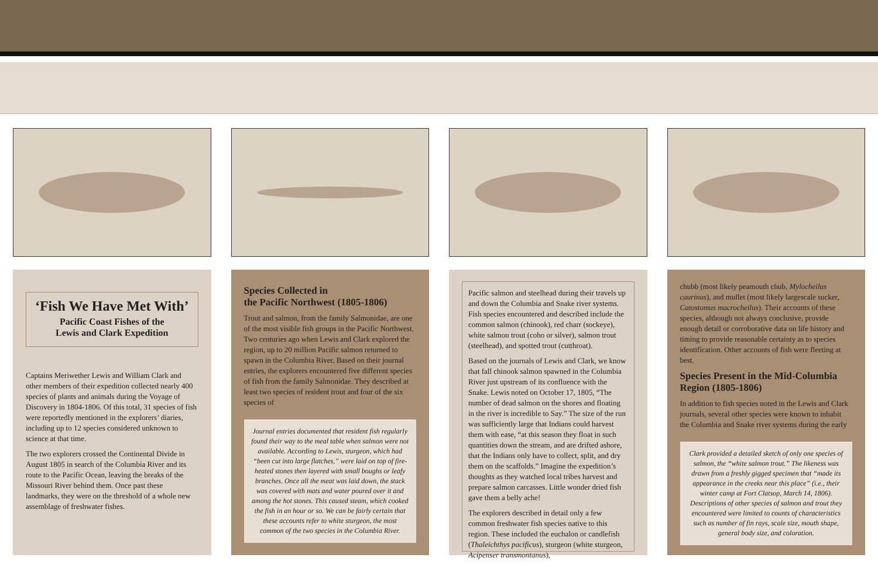‘Fish We Have Met With’
Pacific Coast Fishes of the
Lewis and Clark Expedition
Captains Meriwether Lewis and William Clark and other members of their expedition collected nearly 400 species of plants and animals during the Voyage of Discovery in 1804-1806. Of this total, 31 species of fish were reportedly mentioned in the explorers’ diaries, including up to 12 species considered unknown to science at that time.
The two explorers crossed the Continental Divide in August 1805 in search of the Columbia River and its route to the Pacific Ocean, leaving the breaks of the Missouri River behind them. Once past these landmarks, they were on the threshold of a whole new assemblage of freshwater fishes.
Species Collected in
the Pacific Northwest (1805-1806)
Trout and salmon, from the family Salmonidae, are one of the most visible fish groups in the Pacific Northwest. Two centuries ago when Lewis and Clark explored the region, up to 20 million Pacific salmon returned to spawn in the Columbia River. Based on their journal entries, the explorers encountered five different species of fish from the family Salmonidae. They described at least two species of resident trout and four of the six species of
Journal entries documented that resident fish regularly found their way to the meal table when salmon were not available. According to Lewis, sturgeon, which had “been cut into large flatches,” were laid on top of fire-heated stones then layered with small boughs or leafy branches. Once all the meat was laid down, the stack was covered with mats and water poured over it and among the hot stones. This caused steam, which cooked the fish in an hour or so. We can be fairly certain that these accounts refer to white sturgeon, the most common of the two species in the Columbia River.
Pacific salmon and steelhead during their travels up and down the Columbia and Snake river systems. Fish species encountered and described include the common salmon (chinook), red charr (sockeye), white salmon trout (coho or silver), salmon trout (steelhead), and spotted trout (cutthroat).
Based on the journals of Lewis and Clark, we know that fall chinook salmon spawned in the Columbia River just upstream of its confluence with the Snake. Lewis noted on October 17, 1805, “The number of dead salmon on the shores and floating in the river is incredible to Say.” The size of the run was sufficiently large that Indians could harvest them with ease, “at this season they float in such quantities down the stream, and are drifted ashore, that the Indians only have to collect, split, and dry them on the scaffolds.” Imagine the expedition’s thoughts as they watched local tribes harvest and prepare salmon carcasses. Little wonder dried fish gave them a belly ache!
The explorers described in detail only a few common freshwater fish species native to this region. These included the euchalon or candlefish (Thaleichthys pacificus), sturgeon (white sturgeon, Acipenser transmontanus),
chubb (most likely peamouth chub, Mylocheilus caurinus), and mullet (most likely largescale sucker, Catostomus macrocheilus). Their accounts of these species, although not always conclusive, provide enough detail or corroborative data on life history and timing to provide reasonable certainty as to species identification. Other accounts of fish were fleeting at best.
Species Present in the Mid-Columbia Region (1805-1806)
In addition to fish species noted in the Lewis and Clark journals, several other species were known to inhabit the Columbia and Snake river systems during the early
Clark provided a detailed sketch of only one species of salmon, the “white salmon trout.” The likeness was drawn from a freshly gigged specimen that “made its appearance in the creeks near this place” (i.e., their winter camp at Fort Clatsop, March 14, 1806). Descriptions of other species of salmon and trout they encountered were limited to counts of characteristics such as number of fin rays, scale size, mouth shape, general body size, and coloration.